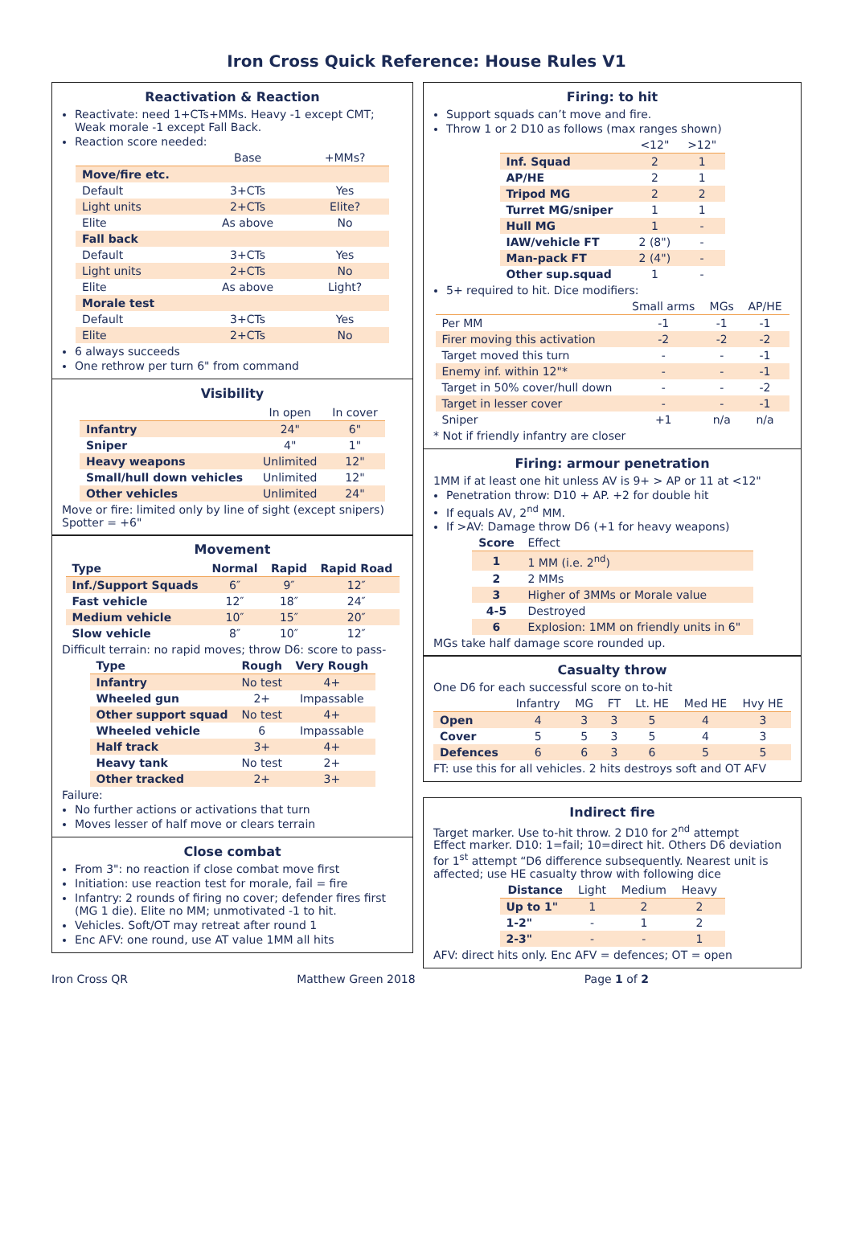Iron Cross Quick Reference: House Rules V1
Reactivation & Reaction
Reactivate: need 1+CTs+MMs. Heavy -1 except CMT; Weak morale -1 except Fall Back.
Reaction score needed:
| | Base | +MMs? |
| --- | --- | --- |
| Move/fire etc. | | |
| Default | 3+CTs | Yes |
| Light units | 2+CTs | Elite? |
| Elite | As above | No |
| Fall back | | |
| Default | 3+CTs | Yes |
| Light units | 2+CTs | No |
| Elite | As above | Light? |
| Morale test | | |
| Default | 3+CTs | Yes |
| Elite | 2+CTs | No |
6 always succeeds
One rethrow per turn 6" from command
Visibility
| | In open | In cover |
| --- | --- | --- |
| Infantry | 24" | 6" |
| Sniper | 4" | 1" |
| Heavy weapons | Unlimited | 12" |
| Small/hull down vehicles | Unlimited | 12" |
| Other vehicles | Unlimited | 24" |
Move or fire: limited only by line of sight (except snipers)
Spotter = +6"
Movement
| Type | Normal | Rapid | Rapid Road |
| --- | --- | --- | --- |
| Inf./Support Squads | 6″ | 9″ | 12″ |
| Fast vehicle | 12″ | 18″ | 24″ |
| Medium vehicle | 10″ | 15″ | 20″ |
| Slow vehicle | 8″ | 10″ | 12″ |
Difficult terrain: no rapid moves; throw D6: score to pass-
| Type | Rough | Very Rough |
| --- | --- | --- |
| Infantry | No test | 4+ |
| Wheeled gun | 2+ | Impassable |
| Other support squad | No test | 4+ |
| Wheeled vehicle | 6 | Impassable |
| Half track | 3+ | 4+ |
| Heavy tank | No test | 2+ |
| Other tracked | 2+ | 3+ |
Failure:
No further actions or activations that turn
Moves lesser of half move or clears terrain
Close combat
From 3": no reaction if close combat move first
Initiation: use reaction test for morale, fail = fire
Infantry: 2 rounds of firing no cover; defender fires first (MG 1 die). Elite no MM; unmotivated -1 to hit.
Vehicles. Soft/OT may retreat after round 1
Enc AFV: one round, use AT value 1MM all hits
Firing: to hit
Support squads can’t move and fire.
Throw 1 or 2 D10 as follows (max ranges shown)
| | <12" | >12" |
| --- | --- | --- |
| Inf. Squad | 2 | 1 |
| AP/HE | 2 | 1 |
| Tripod MG | 2 | 2 |
| Turret MG/sniper | 1 | 1 |
| Hull MG | 1 | - |
| IAW/vehicle FT | 2 (8") | - |
| Man-pack FT | 2 (4") | - |
| Other sup.squad | 1 | - |
5+ required to hit. Dice modifiers:
| | Small arms | MGs | AP/HE |
| --- | --- | --- | --- |
| Per MM | -1 | -1 | -1 |
| Firer moving this activation | -2 | -2 | -2 |
| Target moved this turn | - | - | -1 |
| Enemy inf. within 12"* | - | - | -1 |
| Target in 50% cover/hull down | - | - | -2 |
| Target in lesser cover | - | - | -1 |
| Sniper | +1 | n/a | n/a |
* Not if friendly infantry are closer
Firing: armour penetration
1MM if at least one hit unless AV is 9+ > AP or 11 at <12"
Penetration throw: D10 + AP. +2 for double hit
If equals AV, 2<sup>nd</sup> MM.
If >AV: Damage throw D6 (+1 for heavy weapons)
| Score | Effect |
| --- | --- |
| 1 | 1 MM (i.e. 2<sup>nd</sup>) |
| 2 | 2 MMs |
| 3 | Higher of 3MMs or Morale value |
| 4-5 | Destroyed |
| 6 | Explosion: 1MM on friendly units in 6" |
MGs take half damage score rounded up.
Casualty throw
One D6 for each successful score on to-hit
| | Infantry | MG | FT | Lt. HE | Med HE | Hvy HE |
| --- | --- | --- | --- | --- | --- | --- |
| Open | 4 | 3 | 3 | 5 | 4 | 3 |
| Cover | 5 | 5 | 3 | 5 | 4 | 3 |
| Defences | 6 | 6 | 3 | 6 | 5 | 5 |
FT: use this for all vehicles. 2 hits destroys soft and OT AFV
Indirect fire
Target marker. Use to-hit throw. 2 D10 for 2<sup>nd</sup> attempt
Effect marker. D10: 1=fail; 10=direct hit. Others D6 deviation for 1<sup>st</sup> attempt “D6 difference subsequently. Nearest unit is affected; use HE casualty throw with following dice
| Distance | Light | Medium | Heavy |
| --- | --- | --- | --- |
| Up to 1" | 1 | 2 | 2 |
| 1-2" | - | 1 | 2 |
| 2-3" | - | - | 1 |
AFV: direct hits only. Enc AFV = defences; OT = open
Iron Cross QR Matthew Green 2018 Page 1 of 2